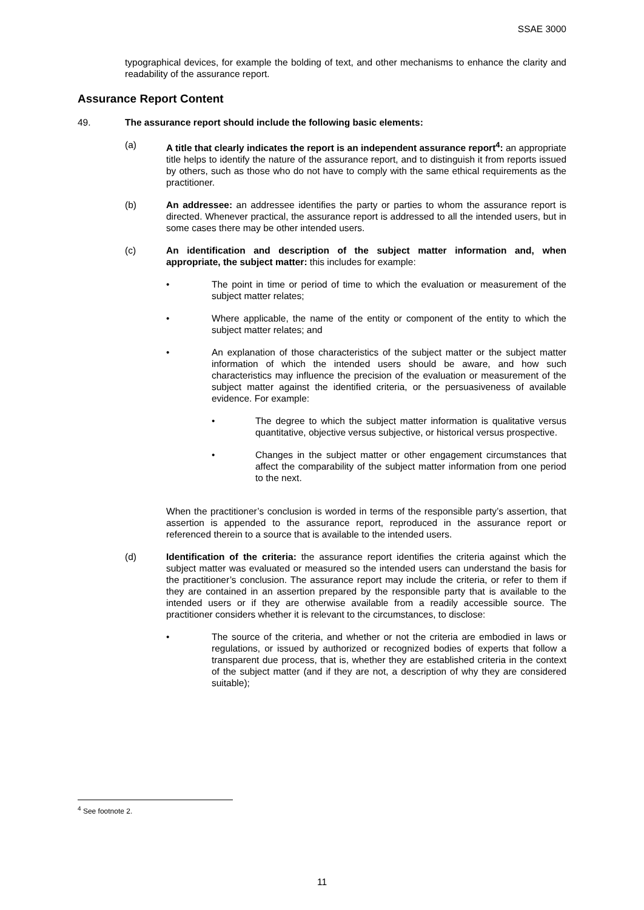SSAE 3000
typographical devices, for example the bolding of text, and other mechanisms to enhance the clarity and readability of the assurance report.
Assurance Report Content
49. The assurance report should include the following basic elements:
(a) A title that clearly indicates the report is an independent assurance report<sup>4</sup>: an appropriate title helps to identify the nature of the assurance report, and to distinguish it from reports issued by others, such as those who do not have to comply with the same ethical requirements as the practitioner.
(b) An addressee: an addressee identifies the party or parties to whom the assurance report is directed. Whenever practical, the assurance report is addressed to all the intended users, but in some cases there may be other intended users.
(c) An identification and description of the subject matter information and, when appropriate, the subject matter: this includes for example:
• The point in time or period of time to which the evaluation or measurement of the subject matter relates;
• Where applicable, the name of the entity or component of the entity to which the subject matter relates; and
• An explanation of those characteristics of the subject matter or the subject matter information of which the intended users should be aware, and how such characteristics may influence the precision of the evaluation or measurement of the subject matter against the identified criteria, or the persuasiveness of available evidence. For example:
• The degree to which the subject matter information is qualitative versus quantitative, objective versus subjective, or historical versus prospective.
• Changes in the subject matter or other engagement circumstances that affect the comparability of the subject matter information from one period to the next.
When the practitioner’s conclusion is worded in terms of the responsible party’s assertion, that assertion is appended to the assurance report, reproduced in the assurance report or referenced therein to a source that is available to the intended users.
(d) Identification of the criteria: the assurance report identifies the criteria against which the subject matter was evaluated or measured so the intended users can understand the basis for the practitioner’s conclusion. The assurance report may include the criteria, or refer to them if they are contained in an assertion prepared by the responsible party that is available to the intended users or if they are otherwise available from a readily accessible source. The practitioner considers whether it is relevant to the circumstances, to disclose:
• The source of the criteria, and whether or not the criteria are embodied in laws or regulations, or issued by authorized or recognized bodies of experts that follow a transparent due process, that is, whether they are established criteria in the context of the subject matter (and if they are not, a description of why they are considered suitable);
<sup>4</sup> See footnote 2.
11